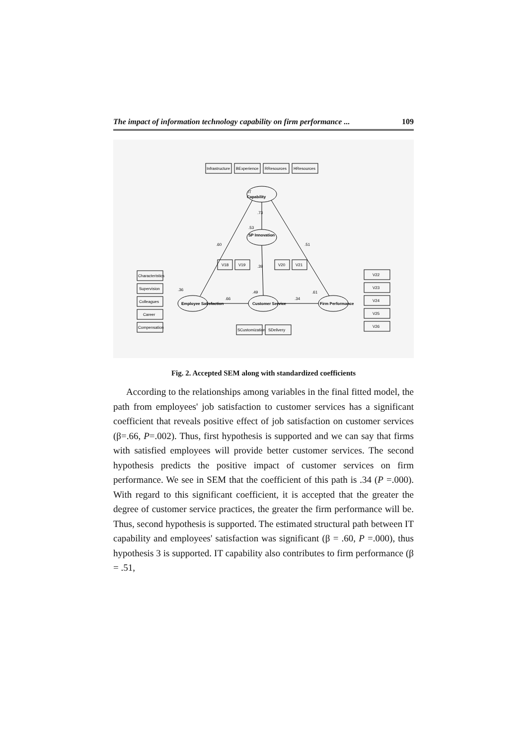The impact of information technology capability on firm performance ... 109
IT
Capability
SP Innovation
Employee Satisfaction
Customer Service
Firm Performance
Infrastructure
BExperience
RResources
HResources
V18
V19
V20
V21
Characteristics
Supervision
Colleagues
Career
Compensation
V22
V23
V24
V25
V26
SCustomization
SDelivery
.73
.60
.51
.66
.34
.39
.36
.53
.49
.61
Fig. 2. Accepted SEM along with standardized coefficients
According to the relationships among variables in the final fitted model, the path from employees' job satisfaction to customer services has a significant coefficient that reveals positive effect of job satisfaction on customer services (β=.66, P=.002). Thus, first hypothesis is supported and we can say that firms with satisfied employees will provide better customer services. The second hypothesis predicts the positive impact of customer services on firm performance. We see in SEM that the coefficient of this path is .34 (P =.000). With regard to this significant coefficient, it is accepted that the greater the degree of customer service practices, the greater the firm performance will be. Thus, second hypothesis is supported. The estimated structural path between IT capability and employees' satisfaction was significant (β = .60, P =.000), thus hypothesis 3 is supported. IT capability also contributes to firm performance (β = .51,